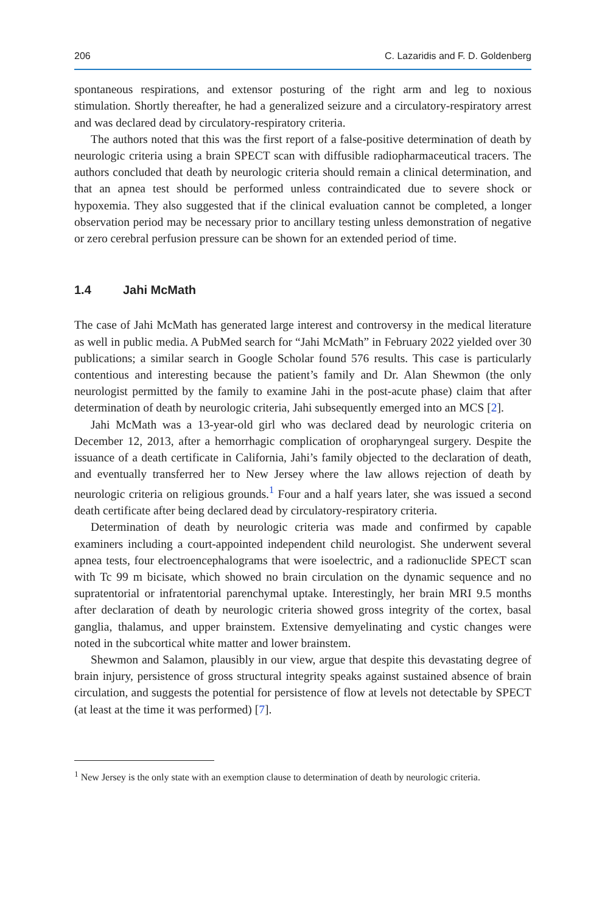206 C. Lazaridis and F. D. Goldenberg
spontaneous respirations, and extensor posturing of the right arm and leg to noxious stimulation. Shortly thereafter, he had a generalized seizure and a circulatory-respiratory arrest and was declared dead by circulatory-respiratory criteria.
The authors noted that this was the first report of a false-positive determination of death by neurologic criteria using a brain SPECT scan with diffusible radiopharmaceutical tracers. The authors concluded that death by neurologic criteria should remain a clinical determination, and that an apnea test should be performed unless contraindicated due to severe shock or hypoxemia. They also suggested that if the clinical evaluation cannot be completed, a longer observation period may be necessary prior to ancillary testing unless demonstration of negative or zero cerebral perfusion pressure can be shown for an extended period of time.
1.4 Jahi McMath
The case of Jahi McMath has generated large interest and controversy in the medical literature as well in public media. A PubMed search for “Jahi McMath” in February 2022 yielded over 30 publications; a similar search in Google Scholar found 576 results. This case is particularly contentious and interesting because the patient’s family and Dr. Alan Shewmon (the only neurologist permitted by the family to examine Jahi in the post-acute phase) claim that after determination of death by neurologic criteria, Jahi subsequently emerged into an MCS [2].
Jahi McMath was a 13-year-old girl who was declared dead by neurologic criteria on December 12, 2013, after a hemorrhagic complication of oropharyngeal surgery. Despite the issuance of a death certificate in California, Jahi’s family objected to the declaration of death, and eventually transferred her to New Jersey where the law allows rejection of death by neurologic criteria on religious grounds.<sup>1</sup> Four and a half years later, she was issued a second death certificate after being declared dead by circulatory-respiratory criteria.
Determination of death by neurologic criteria was made and confirmed by capable examiners including a court-appointed independent child neurologist. She underwent several apnea tests, four electroencephalograms that were isoelectric, and a radionuclide SPECT scan with Tc 99 m bicisate, which showed no brain circulation on the dynamic sequence and no supratentorial or infratentorial parenchymal uptake. Interestingly, her brain MRI 9.5 months after declaration of death by neurologic criteria showed gross integrity of the cortex, basal ganglia, thalamus, and upper brainstem. Extensive demyelinating and cystic changes were noted in the subcortical white matter and lower brainstem.
Shewmon and Salamon, plausibly in our view, argue that despite this devastating degree of brain injury, persistence of gross structural integrity speaks against sustained absence of brain circulation, and suggests the potential for persistence of flow at levels not detectable by SPECT (at least at the time it was performed) [7].
<sup>1</sup> New Jersey is the only state with an exemption clause to determination of death by neurologic criteria.